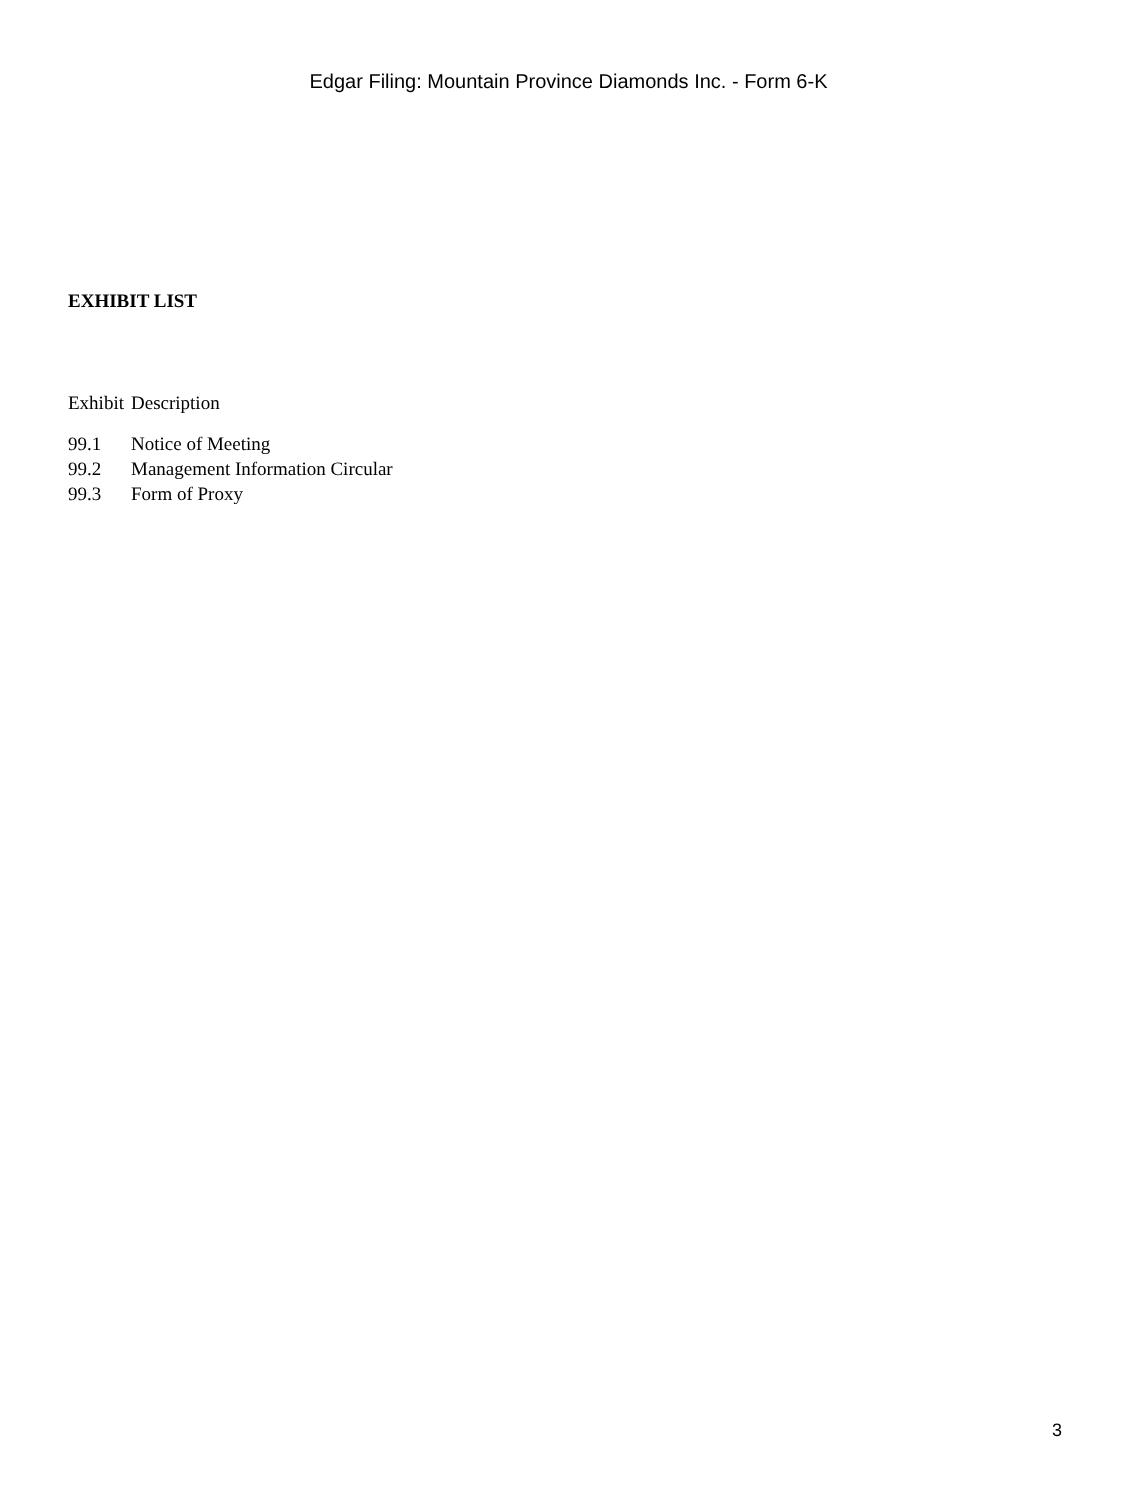Edgar Filing: Mountain Province Diamonds Inc. - Form 6-K
EXHIBIT LIST
| Exhibit | Description |
| --- | --- |
| 99.1 | Notice of Meeting |
| 99.2 | Management Information Circular |
| 99.3 | Form of Proxy |
3